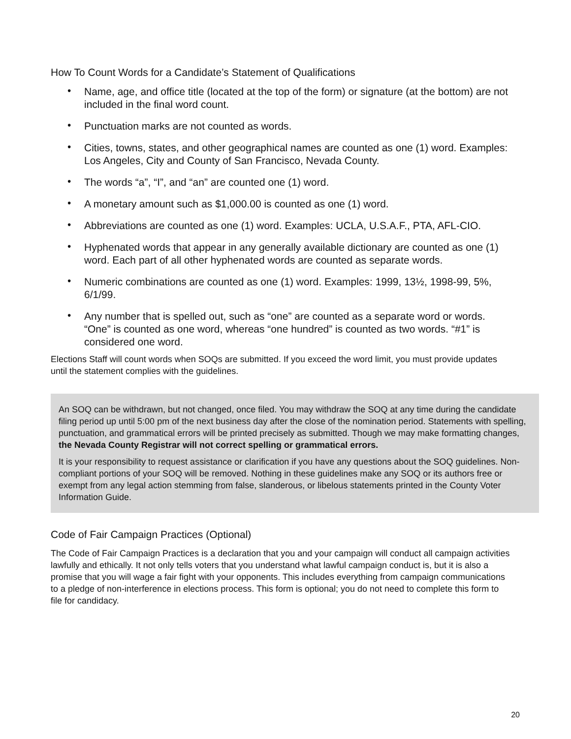How To Count Words for a Candidate’s Statement of Qualifications
• Name, age, and office title (located at the top of the form) or signature (at the bottom) are not included in the final word count.
• Punctuation marks are not counted as words.
• Cities, towns, states, and other geographical names are counted as one (1) word. Examples: Los Angeles, City and County of San Francisco, Nevada County.
• The words “a”, “I”, and “an” are counted one (1) word.
• A monetary amount such as $1,000.00 is counted as one (1) word.
• Abbreviations are counted as one (1) word. Examples: UCLA, U.S.A.F., PTA, AFL-CIO.
• Hyphenated words that appear in any generally available dictionary are counted as one (1) word. Each part of all other hyphenated words are counted as separate words.
• Numeric combinations are counted as one (1) word. Examples: 1999, 13½, 1998-99, 5%, 6/1/99.
• Any number that is spelled out, such as “one” are counted as a separate word or words. “One” is counted as one word, whereas “one hundred” is counted as two words. “#1” is considered one word.
Elections Staff will count words when SOQs are submitted. If you exceed the word limit, you must provide updates until the statement complies with the guidelines.
An SOQ can be withdrawn, but not changed, once filed. You may withdraw the SOQ at any time during the candidate filing period up until 5:00 pm of the next business day after the close of the nomination period. Statements with spelling, punctuation, and grammatical errors will be printed precisely as submitted. Though we may make formatting changes, the Nevada County Registrar will not correct spelling or grammatical errors.
It is your responsibility to request assistance or clarification if you have any questions about the SOQ guidelines. Non-compliant portions of your SOQ will be removed. Nothing in these guidelines make any SOQ or its authors free or exempt from any legal action stemming from false, slanderous, or libelous statements printed in the County Voter Information Guide.
Code of Fair Campaign Practices (Optional)
The Code of Fair Campaign Practices is a declaration that you and your campaign will conduct all campaign activities lawfully and ethically. It not only tells voters that you understand what lawful campaign conduct is, but it is also a promise that you will wage a fair fight with your opponents. This includes everything from campaign communications to a pledge of non-interference in elections process. This form is optional; you do not need to complete this form to file for candidacy.
20